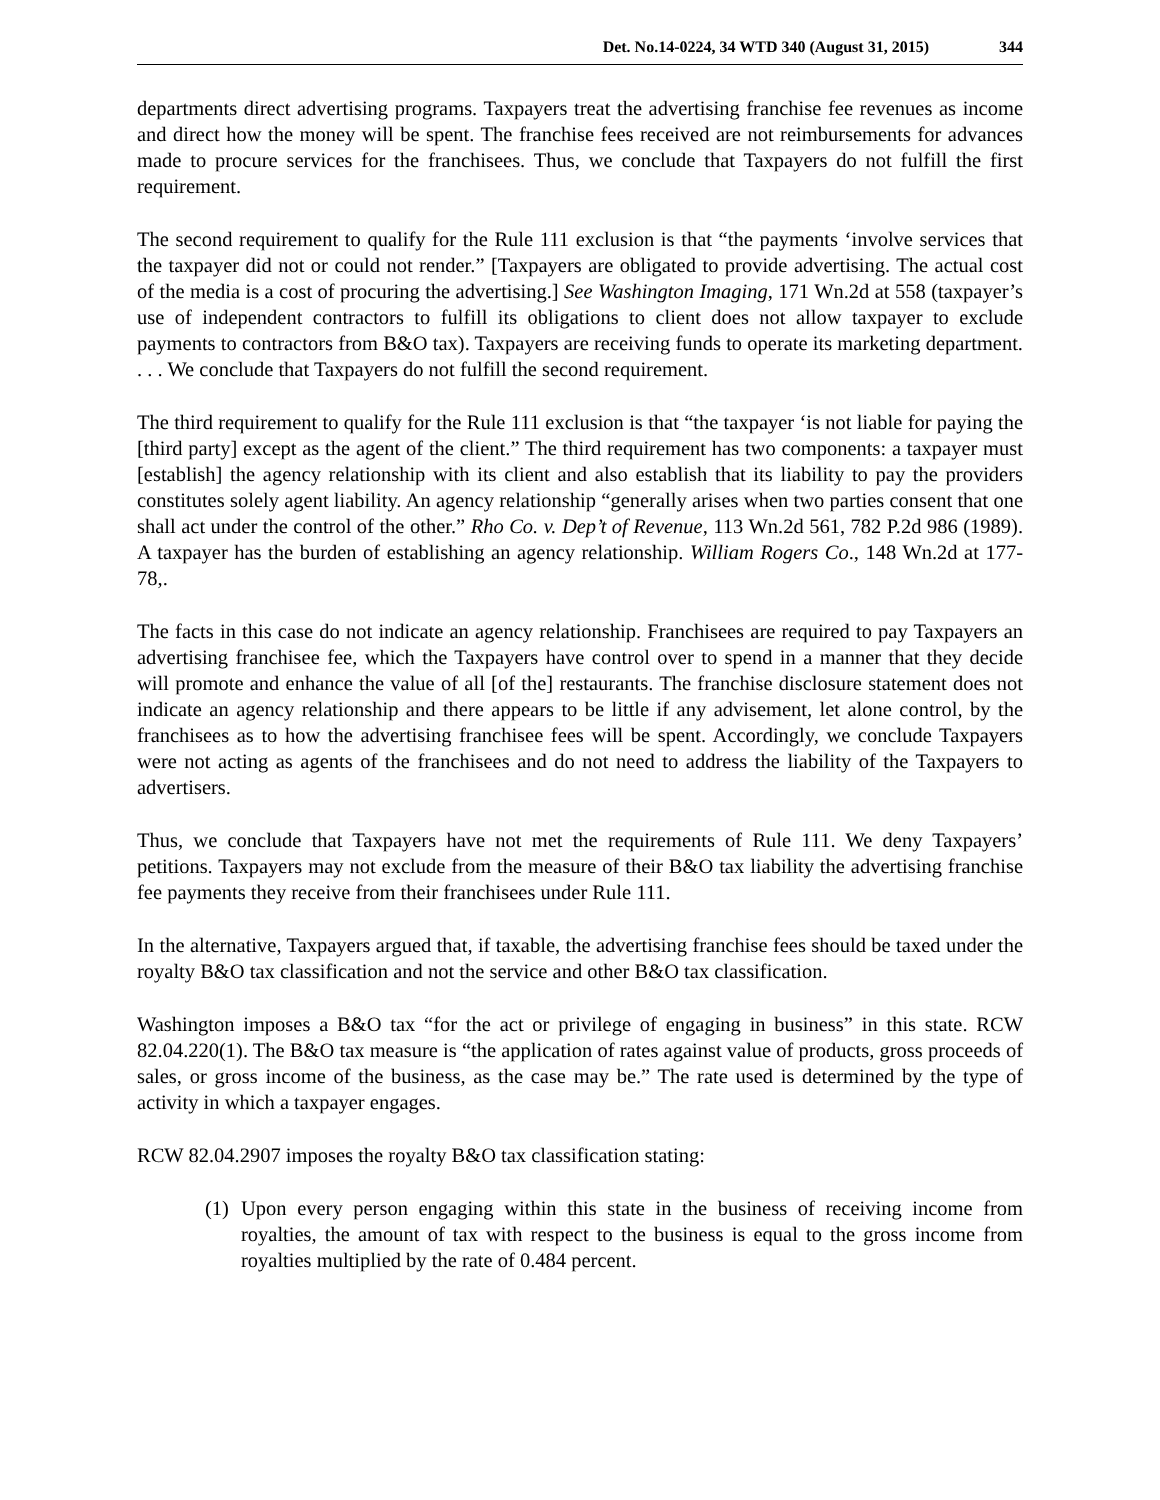Det. No.14-0224, 34 WTD 340 (August 31, 2015) 344
departments direct advertising programs. Taxpayers treat the advertising franchise fee revenues as income and direct how the money will be spent. The franchise fees received are not reimbursements for advances made to procure services for the franchisees. Thus, we conclude that Taxpayers do not fulfill the first requirement.
The second requirement to qualify for the Rule 111 exclusion is that “the payments ‘involve services that the taxpayer did not or could not render.” [Taxpayers are obligated to provide advertising. The actual cost of the media is a cost of procuring the advertising.] See Washington Imaging, 171 Wn.2d at 558 (taxpayer’s use of independent contractors to fulfill its obligations to client does not allow taxpayer to exclude payments to contractors from B&O tax). Taxpayers are receiving funds to operate its marketing department. . . . We conclude that Taxpayers do not fulfill the second requirement.
The third requirement to qualify for the Rule 111 exclusion is that “the taxpayer ‘is not liable for paying the [third party] except as the agent of the client.” The third requirement has two components: a taxpayer must [establish] the agency relationship with its client and also establish that its liability to pay the providers constitutes solely agent liability. An agency relationship “generally arises when two parties consent that one shall act under the control of the other.” Rho Co. v. Dep’t of Revenue, 113 Wn.2d 561, 782 P.2d 986 (1989). A taxpayer has the burden of establishing an agency relationship. William Rogers Co., 148 Wn.2d at 177-78,.
The facts in this case do not indicate an agency relationship. Franchisees are required to pay Taxpayers an advertising franchisee fee, which the Taxpayers have control over to spend in a manner that they decide will promote and enhance the value of all [of the] restaurants. The franchise disclosure statement does not indicate an agency relationship and there appears to be little if any advisement, let alone control, by the franchisees as to how the advertising franchisee fees will be spent. Accordingly, we conclude Taxpayers were not acting as agents of the franchisees and do not need to address the liability of the Taxpayers to advertisers.
Thus, we conclude that Taxpayers have not met the requirements of Rule 111. We deny Taxpayers’ petitions. Taxpayers may not exclude from the measure of their B&O tax liability the advertising franchise fee payments they receive from their franchisees under Rule 111.
In the alternative, Taxpayers argued that, if taxable, the advertising franchise fees should be taxed under the royalty B&O tax classification and not the service and other B&O tax classification.
Washington imposes a B&O tax “for the act or privilege of engaging in business” in this state. RCW 82.04.220(1). The B&O tax measure is “the application of rates against value of products, gross proceeds of sales, or gross income of the business, as the case may be.” The rate used is determined by the type of activity in which a taxpayer engages.
RCW 82.04.2907 imposes the royalty B&O tax classification stating:
(1)
Upon every person engaging within this state in the business of receiving income from royalties, the amount of tax with respect to the business is equal to the gross income from royalties multiplied by the rate of 0.484 percent.